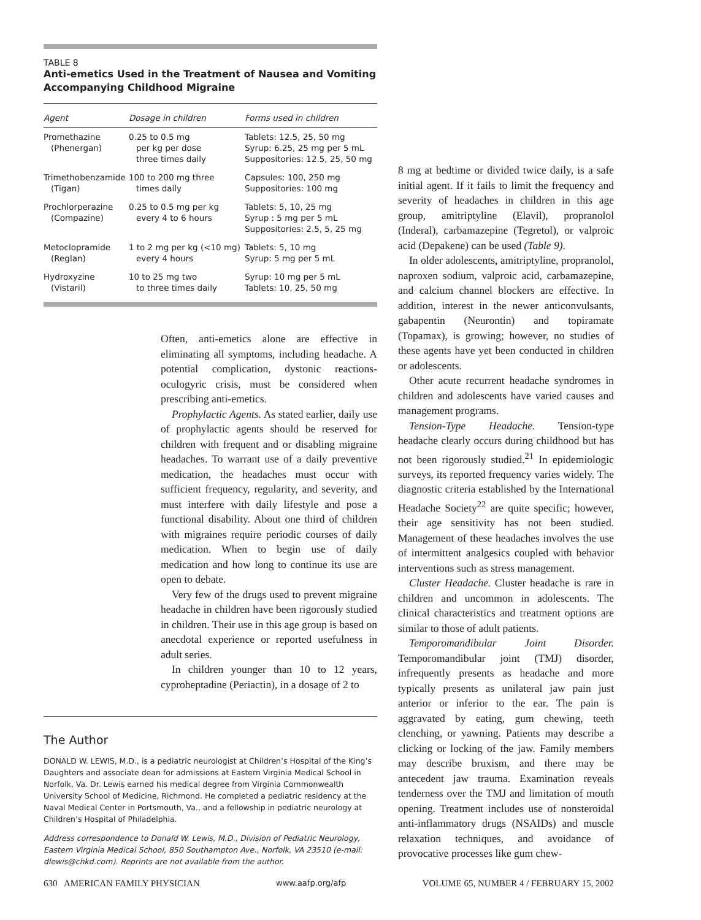TABLE 8
Anti-emetics Used in the Treatment of Nausea and Vomiting
Accompanying Childhood Migraine
| Agent | Dosage in children | Forms used in children |
| --- | --- | --- |
| Promethazine (Phenergan) | 0.25 to 0.5 mg per kg per dose three times daily | Tablets: 12.5, 25, 50 mg Syrup: 6.25, 25 mg per 5 mL Suppositories: 12.5, 25, 50 mg |
| Trimethobenzamide (Tigan) | 100 to 200 mg three times daily | Capsules: 100, 250 mg Suppositories: 100 mg |
| Prochlorperazine (Compazine) | 0.25 to 0.5 mg per kg every 4 to 6 hours | Tablets: 5, 10, 25 mg Syrup : 5 mg per 5 mL Suppositories: 2.5, 5, 25 mg |
| Metoclopramide (Reglan) | 1 to 2 mg per kg (<10 mg) every 4 hours | Tablets: 5, 10 mg Syrup: 5 mg per 5 mL |
| Hydroxyzine (Vistaril) | 10 to 25 mg two to three times daily | Syrup: 10 mg per 5 mL Tablets: 10, 25, 50 mg |
Often, anti-emetics alone are effective in eliminating all symptoms, including headache. A potential complication, dystonic reactions-oculogyric crisis, must be considered when prescribing anti-emetics.
Prophylactic Agents. As stated earlier, daily use of prophylactic agents should be reserved for children with frequent and or disabling migraine headaches. To warrant use of a daily preventive medication, the headaches must occur with sufficient frequency, regularity, and severity, and must interfere with daily lifestyle and pose a functional disability. About one third of children with migraines require periodic courses of daily medication. When to begin use of daily medication and how long to continue its use are open to debate.
Very few of the drugs used to prevent migraine headache in children have been rigorously studied in children. Their use in this age group is based on anecdotal experience or reported usefulness in adult series.
In children younger than 10 to 12 years, cyproheptadine (Periactin), in a dosage of 2 to
The Author
DONALD W. LEWIS, M.D., is a pediatric neurologist at Children’s Hospital of the King’s Daughters and associate dean for admissions at Eastern Virginia Medical School in Norfolk, Va. Dr. Lewis earned his medical degree from Virginia Commonwealth University School of Medicine, Richmond. He completed a pediatric residency at the Naval Medical Center in Portsmouth, Va., and a fellowship in pediatric neurology at Children’s Hospital of Philadelphia.
Address correspondence to Donald W. Lewis, M.D., Division of Pediatric Neurology, Eastern Virginia Medical School, 850 Southampton Ave., Norfolk, VA 23510 (e-mail: dlewis@chkd.com). Reprints are not available from the author.
8 mg at bedtime or divided twice daily, is a safe initial agent. If it fails to limit the frequency and severity of headaches in children in this age group, amitriptyline (Elavil), propranolol (Inderal), carbamazepine (Tegretol), or valproic acid (Depakene) can be used (Table 9).
In older adolescents, amitriptyline, propranolol, naproxen sodium, valproic acid, carbamazepine, and calcium channel blockers are effective. In addition, interest in the newer anticonvulsants, gabapentin (Neurontin) and topiramate (Topamax), is growing; however, no studies of these agents have yet been conducted in children or adolescents.
Other acute recurrent headache syndromes in children and adolescents have varied causes and management programs.
Tension-Type Headache. Tension-type headache clearly occurs during childhood but has not been rigorously studied.<sup>21</sup> In epidemiologic surveys, its reported frequency varies widely. The diagnostic criteria established by the International Headache Society<sup>22</sup> are quite specific; however, their age sensitivity has not been studied. Management of these headaches involves the use of intermittent analgesics coupled with behavior interventions such as stress management.
Cluster Headache. Cluster headache is rare in children and uncommon in adolescents. The clinical characteristics and treatment options are similar to those of adult patients.
Temporomandibular Joint Disorder. Temporomandibular joint (TMJ) disorder, infrequently presents as headache and more typically presents as unilateral jaw pain just anterior or inferior to the ear. The pain is aggravated by eating, gum chewing, teeth clenching, or yawning. Patients may describe a clicking or locking of the jaw. Family members may describe bruxism, and there may be antecedent jaw trauma. Examination reveals tenderness over the TMJ and limitation of mouth opening. Treatment includes use of nonsteroidal anti-inflammatory drugs (NSAIDs) and muscle relaxation techniques, and avoidance of provocative processes like gum chew-
630 AMERICAN FAMILY PHYSICIAN www.aafp.org/afp VOLUME 65, NUMBER 4 / FEBRUARY 15, 2002